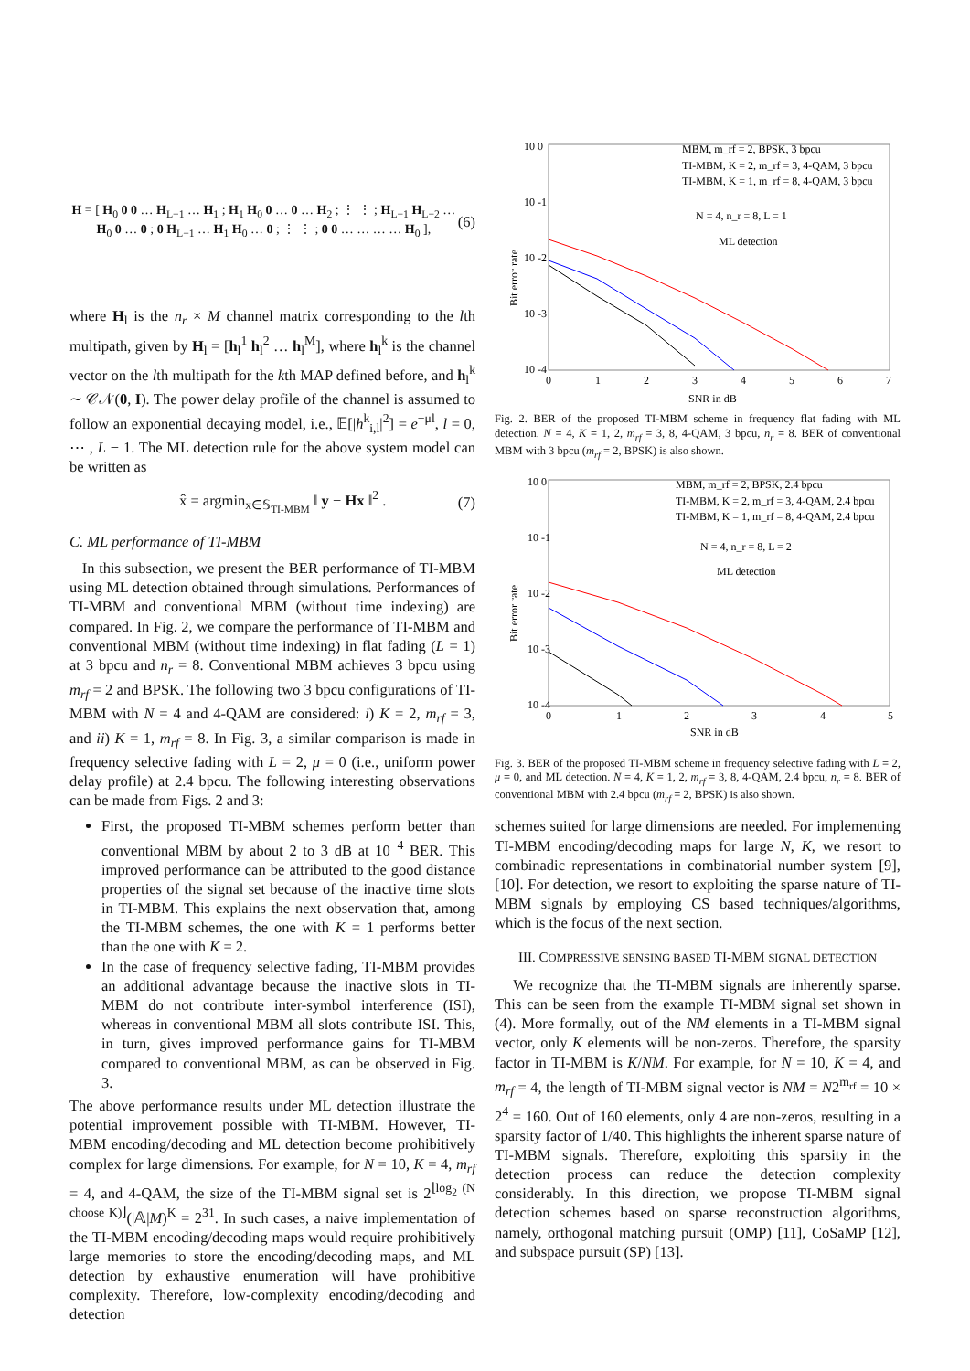H = [ H<sub>0</sub> 0 0 … H<sub>L−1</sub> … H<sub>1</sub> ; H<sub>1</sub> H<sub>0</sub> 0 … 0 … H<sub>2</sub> ; ⋮ ⋮ ; H<sub>L−1</sub> H<sub>L−2</sub> … H<sub>0</sub> 0 … 0 ; 0 H<sub>L−1</sub> … H<sub>1</sub> H<sub>0</sub> … 0 ; ⋮ ⋮ ; 0 0 … … … … H<sub>0</sub> ],
(6)
where H<sub>l</sub> is the n<sub>r</sub> × M channel matrix corresponding to the lth multipath, given by H<sub>l</sub> = [h<sub>l</sub><sup>1</sup> h<sub>l</sub><sup>2</sup> … h<sub>l</sub><sup>M</sup>], where h<sub>l</sub><sup>k</sup> is the channel vector on the lth multipath for the kth MAP defined before, and h<sub>l</sub><sup>k</sup> ∼ 𝒞𝒩(0, I). The power delay profile of the channel is assumed to follow an exponential decaying model, i.e., 𝔼[|h<sup>k</sup><sub>i,l</sub>|<sup>2</sup>] = e<sup>−μl</sup>, l = 0, ⋯ , L − 1. The ML detection rule for the above system model can be written as
x̂ = argmin<sub>x∈𝕊<sub>TI-MBM</sub></sub> ‖ y − Hx ‖<sup>2</sup> . (7)
C. ML performance of TI-MBM
In this subsection, we present the BER performance of TI-MBM using ML detection obtained through simulations. Performances of TI-MBM and conventional MBM (without time indexing) are compared. In Fig. 2, we compare the performance of TI-MBM and conventional MBM (without time indexing) in flat fading (L = 1) at 3 bpcu and n<sub>r</sub> = 8. Conventional MBM achieves 3 bpcu using m<sub>rf</sub> = 2 and BPSK. The following two 3 bpcu configurations of TI-MBM with N = 4 and 4-QAM are considered: i) K = 2, m<sub>rf</sub> = 3, and ii) K = 1, m<sub>rf</sub> = 8. In Fig. 3, a similar comparison is made in frequency selective fading with L = 2, μ = 0 (i.e., uniform power delay profile) at 2.4 bpcu. The following interesting observations can be made from Figs. 2 and 3:
First, the proposed TI-MBM schemes perform better than conventional MBM by about 2 to 3 dB at 10<sup>−4</sup> BER. This improved performance can be attributed to the good distance properties of the signal set because of the inactive time slots in TI-MBM. This explains the next observation that, among the TI-MBM schemes, the one with K = 1 performs better than the one with K = 2.
In the case of frequency selective fading, TI-MBM provides an additional advantage because the inactive slots in TI-MBM do not contribute inter-symbol interference (ISI), whereas in conventional MBM all slots contribute ISI. This, in turn, gives improved performance gains for TI-MBM compared to conventional MBM, as can be observed in Fig. 3.
The above performance results under ML detection illustrate the potential improvement possible with TI-MBM. However, TI-MBM encoding/decoding and ML detection become prohibitively complex for large dimensions. For example, for N = 10, K = 4, m<sub>rf</sub> = 4, and 4-QAM, the size of the TI-MBM signal set is 2<sup>⌊log<sub>2</sub> (N choose K)⌋</sup>(|𝔸|M)<sup>K</sup> = 2<sup>31</sup>. In such cases, a naive implementation of the TI-MBM encoding/decoding maps would require prohibitively large memories to store the encoding/decoding maps, and ML detection by exhaustive enumeration will have prohibitive complexity. Therefore, low-complexity encoding/decoding and detection
10 0
10 -1
10 -2
10 -3
10 -4
0
1
2
3
4
5
6
7
SNR in dB
Bit error rate
MBM, m_rf = 2, BPSK, 3 bpcu
TI-MBM, K = 2, m_rf = 3, 4-QAM, 3 bpcu
TI-MBM, K = 1, m_rf = 8, 4-QAM, 3 bpcu
N = 4, n_r = 8, L = 1
ML detection
Fig. 2. BER of the proposed TI-MBM scheme in frequency flat fading with ML detection. N = 4, K = 1, 2, m<sub>rf</sub> = 3, 8, 4-QAM, 3 bpcu, n<sub>r</sub> = 8. BER of conventional MBM with 3 bpcu (m<sub>rf</sub> = 2, BPSK) is also shown.
10 0
10 -1
10 -2
10 -3
10 -4
0
1
2
3
4
5
SNR in dB
Bit error rate
MBM, m_rf = 2, BPSK, 2.4 bpcu
TI-MBM, K = 2, m_rf = 3, 4-QAM, 2.4 bpcu
TI-MBM, K = 1, m_rf = 8, 4-QAM, 2.4 bpcu
N = 4, n_r = 8, L = 2
ML detection
Fig. 3. BER of the proposed TI-MBM scheme in frequency selective fading with L = 2, μ = 0, and ML detection. N = 4, K = 1, 2, m<sub>rf</sub> = 3, 8, 4-QAM, 2.4 bpcu, n<sub>r</sub> = 8. BER of conventional MBM with 2.4 bpcu (m<sub>rf</sub> = 2, BPSK) is also shown.
schemes suited for large dimensions are needed. For implementing TI-MBM encoding/decoding maps for large N, K, we resort to combinadic representations in combinatorial number system [9],[10]. For detection, we resort to exploiting the sparse nature of TI-MBM signals by employing CS based techniques/algorithms, which is the focus of the next section.
III. COMPRESSIVE SENSING BASED TI-MBM SIGNAL DETECTION
We recognize that the TI-MBM signals are inherently sparse. This can be seen from the example TI-MBM signal set shown in (4). More formally, out of the NM elements in a TI-MBM signal vector, only K elements will be non-zeros. Therefore, the sparsity factor in TI-MBM is K/NM. For example, for N = 10, K = 4, and m<sub>rf</sub> = 4, the length of TI-MBM signal vector is NM = N2<sup>m<sub>rf</sub></sup> = 10 × 2<sup>4</sup> = 160. Out of 160 elements, only 4 are non-zeros, resulting in a sparsity factor of 1/40. This highlights the inherent sparse nature of TI-MBM signals. Therefore, exploiting this sparsity in the detection process can reduce the detection complexity considerably. In this direction, we propose TI-MBM signal detection schemes based on sparse reconstruction algorithms, namely, orthogonal matching pursuit (OMP) [11], CoSaMP [12], and subspace pursuit (SP) [13].